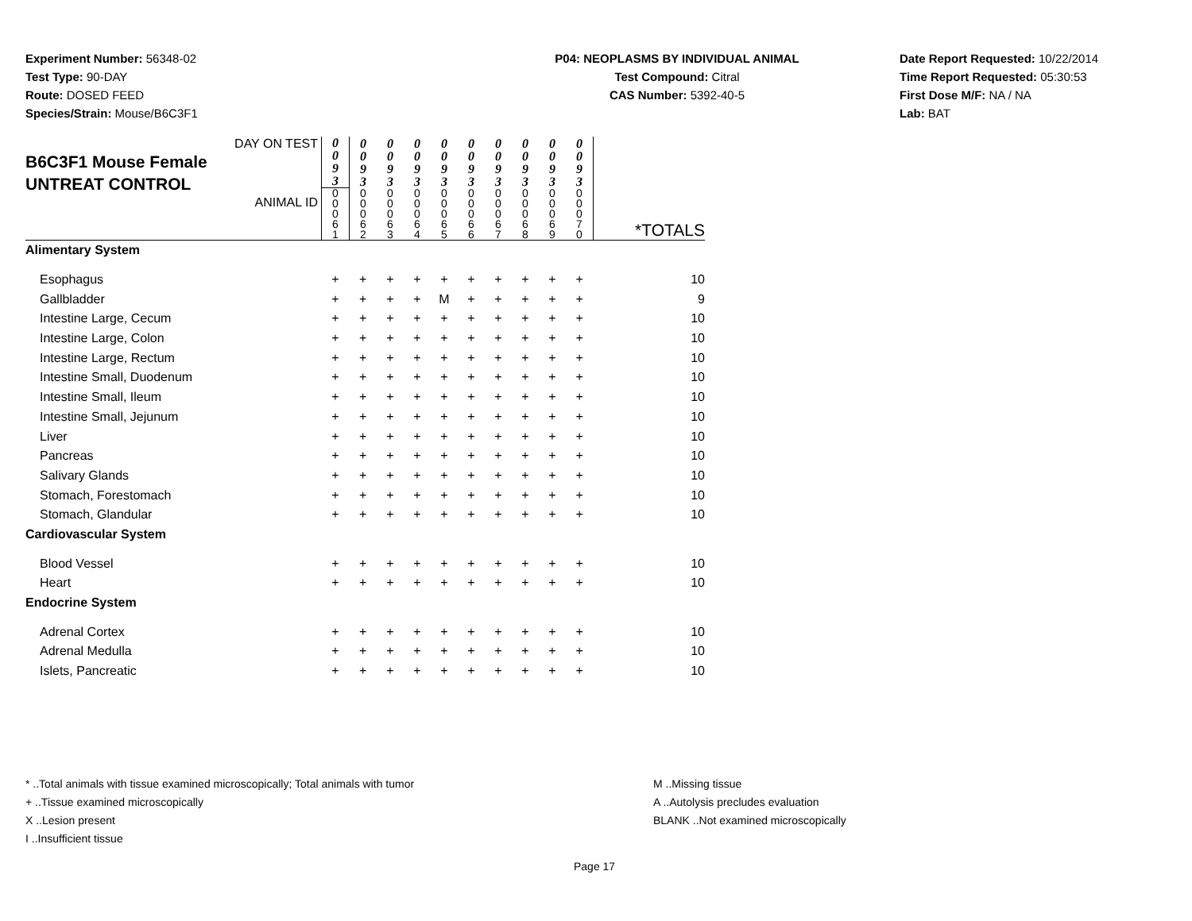Experiment Number: 56348-02
Test Type: 90-DAY
Route: DOSED FEED
Species/Strain: Mouse/B6C3F1
P04: NEOPLASMS BY INDIVIDUAL ANIMAL
Test Compound: Citral
CAS Number: 5392-40-5
Date Report Requested: 10/22/2014
Time Report Requested: 05:30:53
First Dose M/F: NA / NA
Lab: BAT
| DAY ON TEST B6C3F1 Mouse Female UNTREAT CONTROL ANIMAL ID | 0 0 9 3 0 0 0 6 1 | 0 0 9 3 0 0 0 6 2 | 0 0 9 3 0 0 0 6 3 | 0 0 9 3 0 0 0 6 4 | 0 0 9 3 0 0 0 6 5 | 0 0 9 3 0 0 0 6 6 | 0 0 9 3 0 0 0 6 7 | 0 0 9 3 0 0 0 6 8 | 0 0 9 3 0 0 0 6 9 | 0 0 9 3 0 0 0 7 0 | *TOTALS |
| Alimentary System | | | | | | | | | | | |
| Esophagus | + | + | + | + | + | + | + | + | + | + | 10 |
| Gallbladder | + | + | + | + | M | + | + | + | + | + | 9 |
| Intestine Large, Cecum | + | + | + | + | + | + | + | + | + | + | 10 |
| Intestine Large, Colon | + | + | + | + | + | + | + | + | + | + | 10 |
| Intestine Large, Rectum | + | + | + | + | + | + | + | + | + | + | 10 |
| Intestine Small, Duodenum | + | + | + | + | + | + | + | + | + | + | 10 |
| Intestine Small, Ileum | + | + | + | + | + | + | + | + | + | + | 10 |
| Intestine Small, Jejunum | + | + | + | + | + | + | + | + | + | + | 10 |
| Liver | + | + | + | + | + | + | + | + | + | + | 10 |
| Pancreas | + | + | + | + | + | + | + | + | + | + | 10 |
| Salivary Glands | + | + | + | + | + | + | + | + | + | + | 10 |
| Stomach, Forestomach | + | + | + | + | + | + | + | + | + | + | 10 |
| Stomach, Glandular | + | + | + | + | + | + | + | + | + | + | 10 |
| Cardiovascular System | | | | | | | | | | | |
| Blood Vessel | + | + | + | + | + | + | + | + | + | + | 10 |
| Heart | + | + | + | + | + | + | + | + | + | + | 10 |
| Endocrine System | | | | | | | | | | | |
| Adrenal Cortex | + | + | + | + | + | + | + | + | + | + | 10 |
| Adrenal Medulla | + | + | + | + | + | + | + | + | + | + | 10 |
| Islets, Pancreatic | + | + | + | + | + | + | + | + | + | + | 10 |
* ..Total animals with tissue examined microscopically; Total animals with tumor M ..Missing tissue
+ ..Tissue examined microscopically A ..Autolysis precludes evaluation
X ..Lesion present BLANK ..Not examined microscopically
I ..Insufficient tissue
Page 17